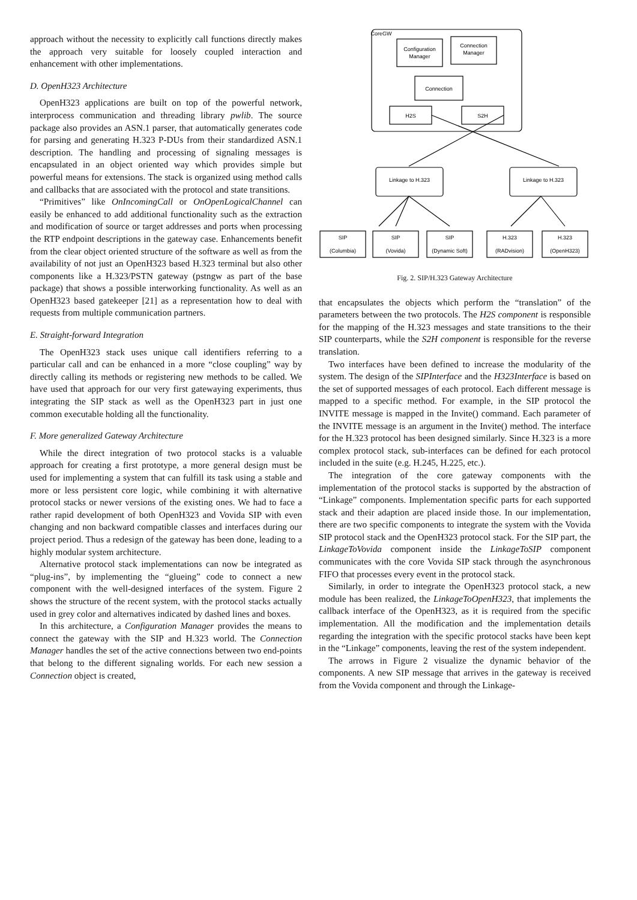approach without the necessity to explicitly call functions directly makes the approach very suitable for loosely coupled interaction and enhancement with other implementations.
D. OpenH323 Architecture
OpenH323 applications are built on top of the powerful network, interprocess communication and threading library pwlib. The source package also provides an ASN.1 parser, that automatically generates code for parsing and generating H.323 P-DUs from their standardized ASN.1 description. The handling and processing of signaling messages is encapsulated in an object oriented way which provides simple but powerful means for extensions. The stack is organized using method calls and callbacks that are associated with the protocol and state transitions.
“Primitives” like OnIncomingCall or OnOpenLogicalChannel can easily be enhanced to add additional functionality such as the extraction and modification of source or target addresses and ports when processing the RTP endpoint descriptions in the gateway case. Enhancements benefit from the clear object oriented structure of the software as well as from the availability of not just an OpenH323 based H.323 terminal but also other components like a H.323/PSTN gateway (pstngw as part of the base package) that shows a possible interworking functionality. As well as an OpenH323 based gatekeeper [21] as a representation how to deal with requests from multiple communication partners.
E. Straight-forward Integration
The OpenH323 stack uses unique call identifiers referring to a particular call and can be enhanced in a more “close coupling” way by directly calling its methods or registering new methods to be called. We have used that approach for our very first gatewaying experiments, thus integrating the SIP stack as well as the OpenH323 part in just one common executable holding all the functionality.
F. More generalized Gateway Architecture
While the direct integration of two protocol stacks is a valuable approach for creating a first prototype, a more general design must be used for implementing a system that can fulfill its task using a stable and more or less persistent core logic, while combining it with alternative protocol stacks or newer versions of the existing ones. We had to face a rather rapid development of both OpenH323 and Vovida SIP with even changing and non backward compatible classes and interfaces during our project period. Thus a redesign of the gateway has been done, leading to a highly modular system architecture.
Alternative protocol stack implementations can now be integrated as “plug-ins”, by implementing the “glueing” code to connect a new component with the well-designed interfaces of the system. Figure 2 shows the structure of the recent system, with the protocol stacks actually used in grey color and alternatives indicated by dashed lines and boxes.
In this architecture, a Configuration Manager provides the means to connect the gateway with the SIP and H.323 world. The Connection Manager handles the set of the active connections between two end-points that belong to the different signaling worlds. For each new session a Connection object is created,
CoreGW
Configuration
Manager
Connection
Manager
Connection
H2S
S2H
Linkage to H.323
Linkage to H.323
SIP
(Columbia)
SIP
(Vovida)
SIP
(Dynamic Soft)
H.323
(RADvision)
H.323
(OpenH323)
Fig. 2. SIP/H.323 Gateway Architecture
that encapsulates the objects which perform the “translation” of the parameters between the two protocols. The H2S component is responsible for the mapping of the H.323 messages and state transitions to the their SIP counterparts, while the S2H component is responsible for the reverse translation.
Two interfaces have been defined to increase the modularity of the system. The design of the SIPInterface and the H323Interface is based on the set of supported messages of each protocol. Each different message is mapped to a specific method. For example, in the SIP protocol the INVITE message is mapped in the Invite() command. Each parameter of the INVITE message is an argument in the Invite() method. The interface for the H.323 protocol has been designed similarly. Since H.323 is a more complex protocol stack, sub-interfaces can be defined for each protocol included in the suite (e.g. H.245, H.225, etc.).
The integration of the core gateway components with the implementation of the protocol stacks is supported by the abstraction of “Linkage” components. Implementation specific parts for each supported stack and their adaption are placed inside those. In our implementation, there are two specific components to integrate the system with the Vovida SIP protocol stack and the OpenH323 protocol stack. For the SIP part, the LinkageToVovida component inside the LinkageToSIP component communicates with the core Vovida SIP stack through the asynchronous FIFO that processes every event in the protocol stack.
Similarly, in order to integrate the OpenH323 protocol stack, a new module has been realized, the LinkageToOpenH323, that implements the callback interface of the OpenH323, as it is required from the specific implementation. All the modification and the implementation details regarding the integration with the specific protocol stacks have been kept in the “Linkage” components, leaving the rest of the system independent.
The arrows in Figure 2 visualize the dynamic behavior of the components. A new SIP message that arrives in the gateway is received from the Vovida component and through the Linkage-